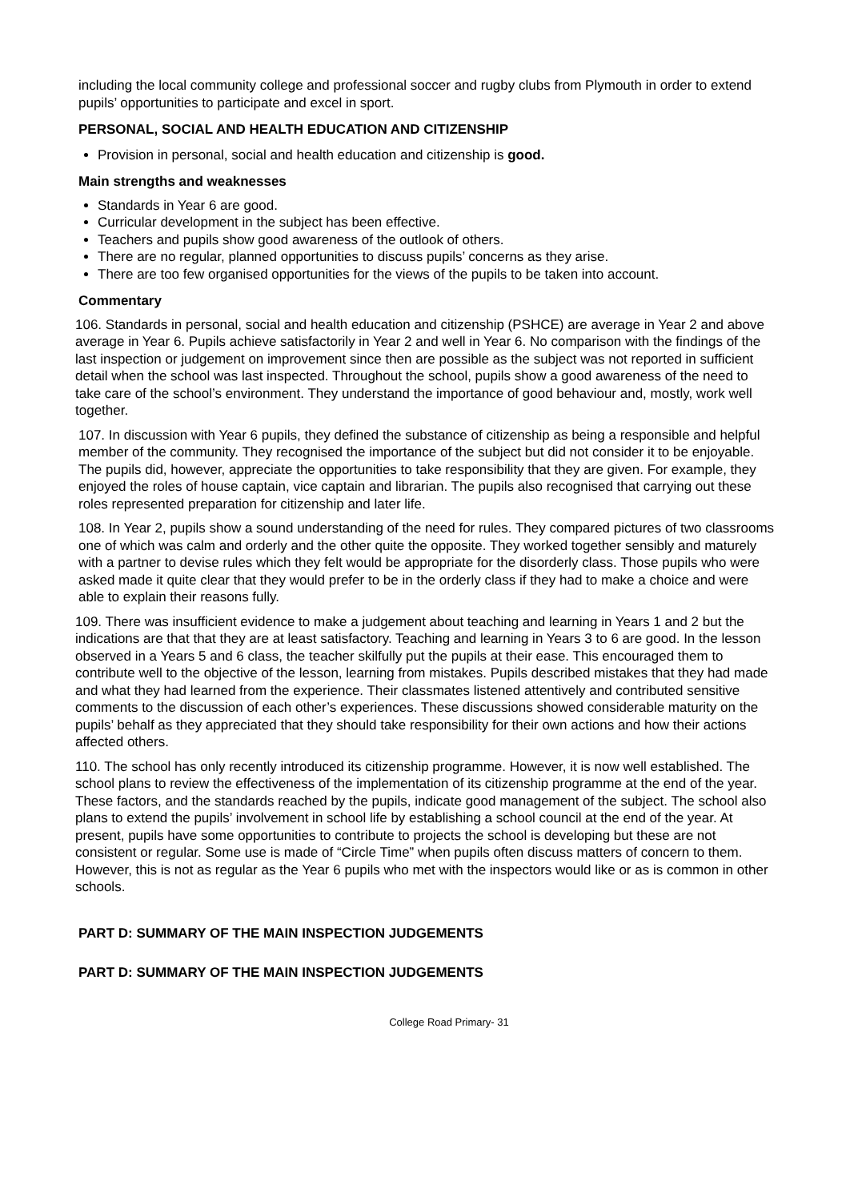including the local community college and professional soccer and rugby clubs from Plymouth in order to extend pupils’ opportunities to participate and excel in sport.
PERSONAL, SOCIAL AND HEALTH EDUCATION AND CITIZENSHIP
Provision in personal, social and health education and citizenship is good.
Main strengths and weaknesses
Standards in Year 6 are good.
Curricular development in the subject has been effective.
Teachers and pupils show good awareness of the outlook of others.
There are no regular, planned opportunities to discuss pupils’ concerns as they arise.
There are too few organised opportunities for the views of the pupils to be taken into account.
Commentary
106. Standards in personal, social and health education and citizenship (PSHCE) are average in Year 2 and above average in Year 6. Pupils achieve satisfactorily in Year 2 and well in Year 6. No comparison with the findings of the last inspection or judgement on improvement since then are possible as the subject was not reported in sufficient detail when the school was last inspected. Throughout the school, pupils show a good awareness of the need to take care of the school’s environment. They understand the importance of good behaviour and, mostly, work well together.
107. In discussion with Year 6 pupils, they defined the substance of citizenship as being a responsible and helpful member of the community. They recognised the importance of the subject but did not consider it to be enjoyable. The pupils did, however, appreciate the opportunities to take responsibility that they are given. For example, they enjoyed the roles of house captain, vice captain and librarian. The pupils also recognised that carrying out these roles represented preparation for citizenship and later life.
108. In Year 2, pupils show a sound understanding of the need for rules. They compared pictures of two classrooms one of which was calm and orderly and the other quite the opposite. They worked together sensibly and maturely with a partner to devise rules which they felt would be appropriate for the disorderly class. Those pupils who were asked made it quite clear that they would prefer to be in the orderly class if they had to make a choice and were able to explain their reasons fully.
109. There was insufficient evidence to make a judgement about teaching and learning in Years 1 and 2 but the indications are that that they are at least satisfactory. Teaching and learning in Years 3 to 6 are good. In the lesson observed in a Years 5 and 6 class, the teacher skilfully put the pupils at their ease. This encouraged them to contribute well to the objective of the lesson, learning from mistakes. Pupils described mistakes that they had made and what they had learned from the experience. Their classmates listened attentively and contributed sensitive comments to the discussion of each other’s experiences. These discussions showed considerable maturity on the pupils’ behalf as they appreciated that they should take responsibility for their own actions and how their actions affected others.
110. The school has only recently introduced its citizenship programme. However, it is now well established. The school plans to review the effectiveness of the implementation of its citizenship programme at the end of the year. These factors, and the standards reached by the pupils, indicate good management of the subject. The school also plans to extend the pupils’ involvement in school life by establishing a school council at the end of the year. At present, pupils have some opportunities to contribute to projects the school is developing but these are not consistent or regular. Some use is made of “Circle Time” when pupils often discuss matters of concern to them. However, this is not as regular as the Year 6 pupils who met with the inspectors would like or as is common in other schools.
PART D: SUMMARY OF THE MAIN INSPECTION JUDGEMENTS
PART D: SUMMARY OF THE MAIN INSPECTION JUDGEMENTS
College Road Primary- 31